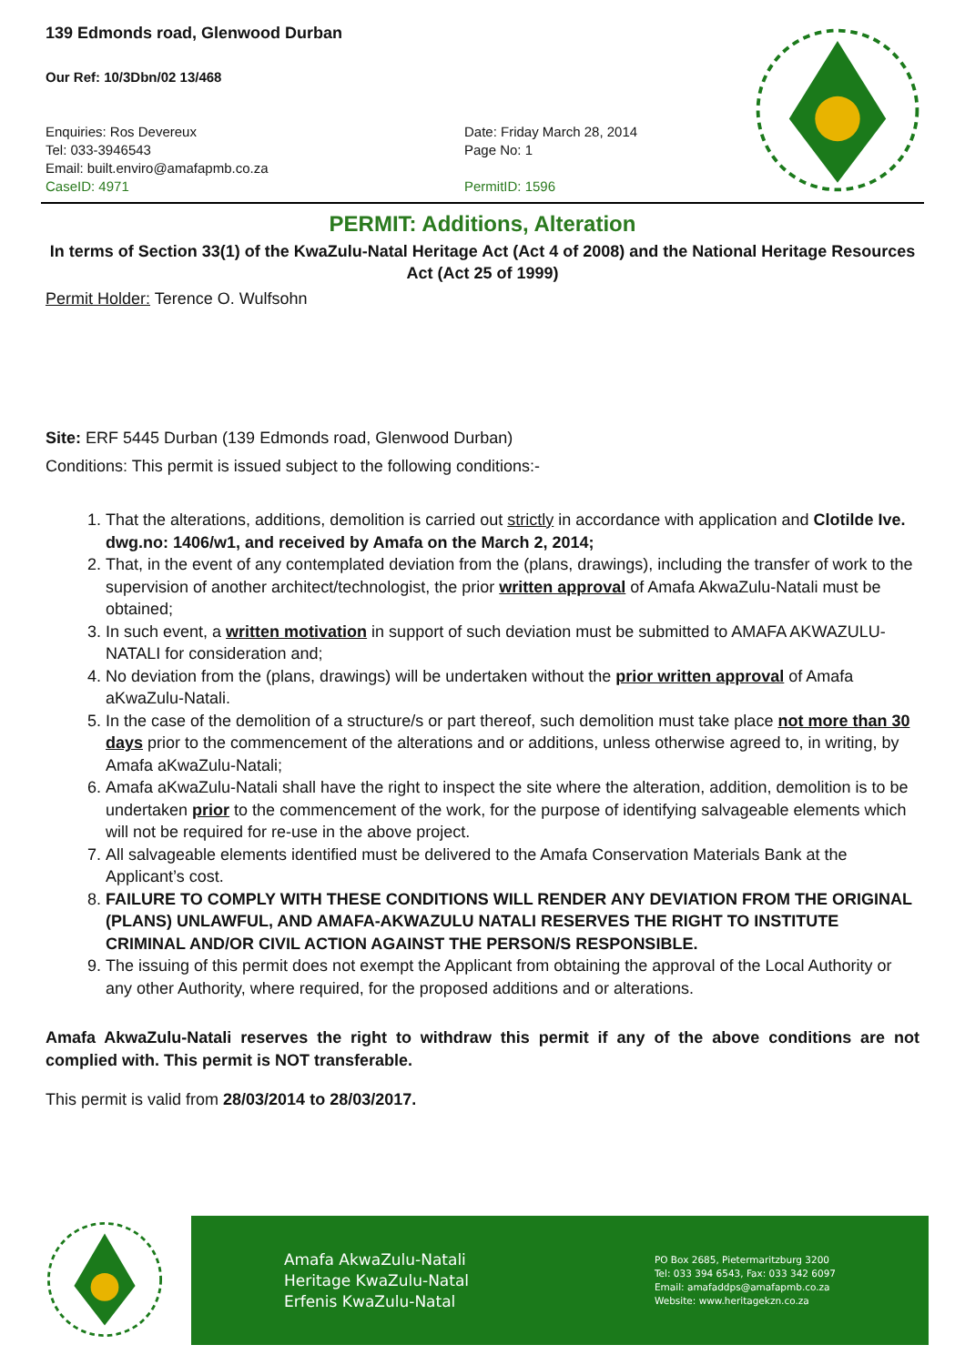139 Edmonds road, Glenwood Durban
Our Ref: 10/3Dbn/02 13/468
Enquiries: Ros Devereux
Tel: 033-3946543
Email: built.enviro@amafapmb.co.za
CaseID: 4971
Date: Friday March 28, 2014
Page No: 1
PermitID: 1596
PERMIT: Additions, Alteration
In terms of Section 33(1) of the KwaZulu-Natal Heritage Act (Act 4 of 2008) and the National Heritage Resources Act (Act 25 of 1999)
Permit Holder: Terence O. Wulfsohn
Site: ERF 5445 Durban (139 Edmonds road, Glenwood Durban)
Conditions: This permit is issued subject to the following conditions:-
1. That the alterations, additions, demolition is carried out strictly in accordance with application and Clotilde Ive. dwg.no: 1406/w1, and received by Amafa on the March 2, 2014;
2. That, in the event of any contemplated deviation from the (plans, drawings), including the transfer of work to the supervision of another architect/technologist, the prior written approval of Amafa AkwaZulu-Natali must be obtained;
3. In such event, a written motivation in support of such deviation must be submitted to AMAFA AKWAZULU-NATALI for consideration and;
4. No deviation from the (plans, drawings) will be undertaken without the prior written approval of Amafa aKwaZulu-Natali.
5. In the case of the demolition of a structure/s or part thereof, such demolition must take place not more than 30 days prior to the commencement of the alterations and or additions, unless otherwise agreed to, in writing, by Amafa aKwaZulu-Natali;
6. Amafa aKwaZulu-Natali shall have the right to inspect the site where the alteration, addition, demolition is to be undertaken prior to the commencement of the work, for the purpose of identifying salvageable elements which will not be required for re-use in the above project.
7. All salvageable elements identified must be delivered to the Amafa Conservation Materials Bank at the Applicant’s cost.
8. FAILURE TO COMPLY WITH THESE CONDITIONS WILL RENDER ANY DEVIATION FROM THE ORIGINAL (PLANS) UNLAWFUL, AND AMAFA-AKWAZULU NATALI RESERVES THE RIGHT TO INSTITUTE CRIMINAL AND/OR CIVIL ACTION AGAINST THE PERSON/S RESPONSIBLE.
9. The issuing of this permit does not exempt the Applicant from obtaining the approval of the Local Authority or any other Authority, where required, for the proposed additions and or alterations.
Amafa AkwaZulu-Natali reserves the right to withdraw this permit if any of the above conditions are not complied with. This permit is NOT transferable.
This permit is valid from 28/03/2014 to 28/03/2017.
Amafa AkwaZulu-Natali
Heritage KwaZulu-Natal
Erfenis KwaZulu-Natal
PO Box 2685, Pietermaritzburg 3200
Tel: 033 394 6543, Fax: 033 342 6097
Email: amafaddps@amafapmb.co.za
Website: www.heritagekzn.co.za